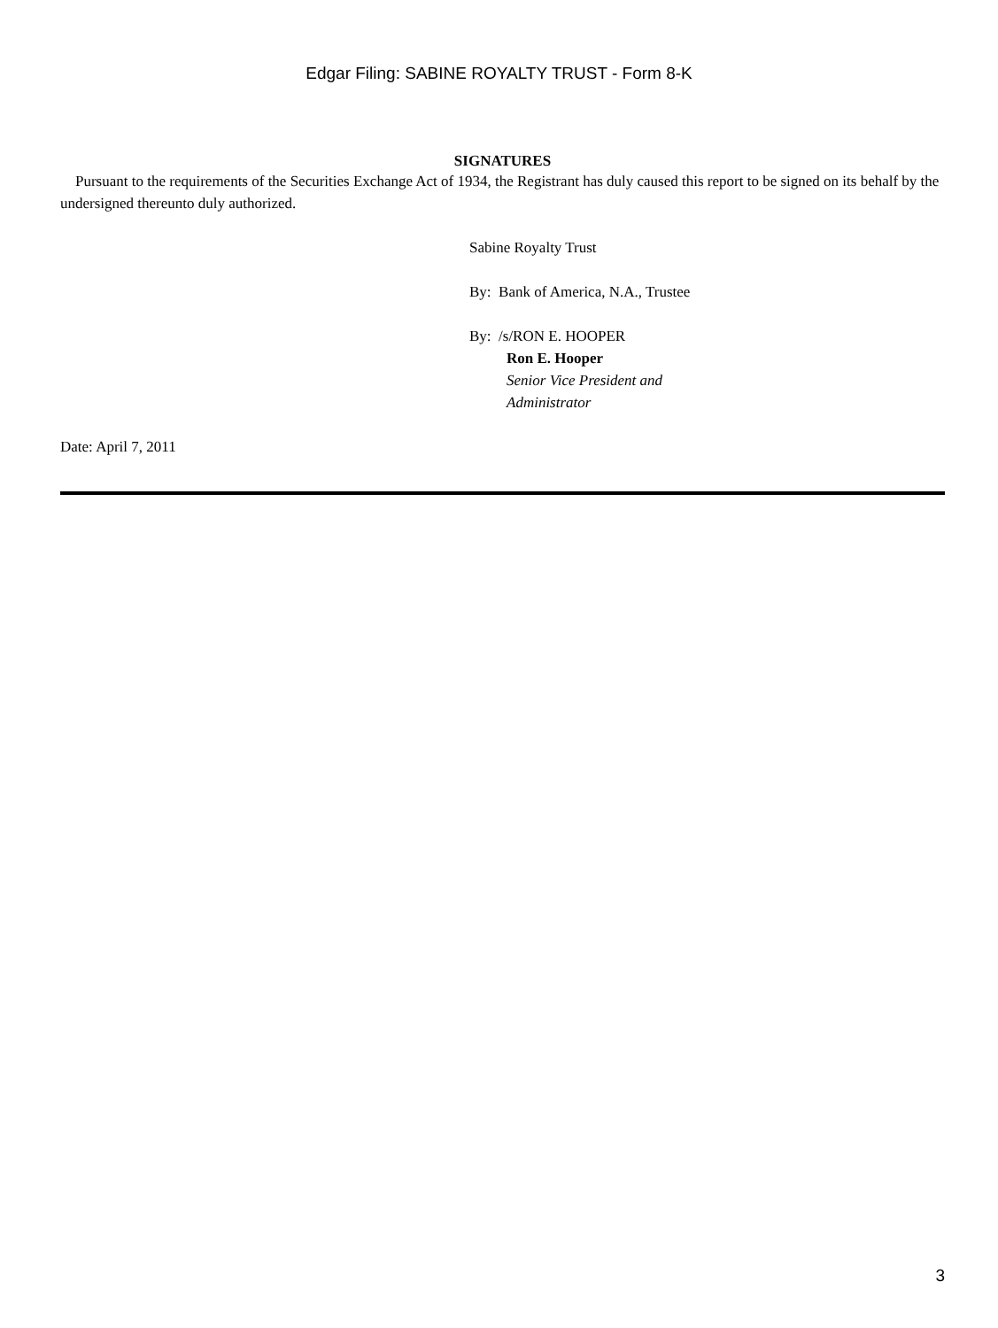Edgar Filing: SABINE ROYALTY TRUST - Form 8-K
SIGNATURES
Pursuant to the requirements of the Securities Exchange Act of 1934, the Registrant has duly caused this report to be signed on its behalf by the undersigned thereunto duly authorized.
Sabine Royalty Trust
By: Bank of America, N.A., Trustee
By: /s/RON E. HOOPER
Ron E. Hooper
Senior Vice President and
Administrator
Date: April 7, 2011
3